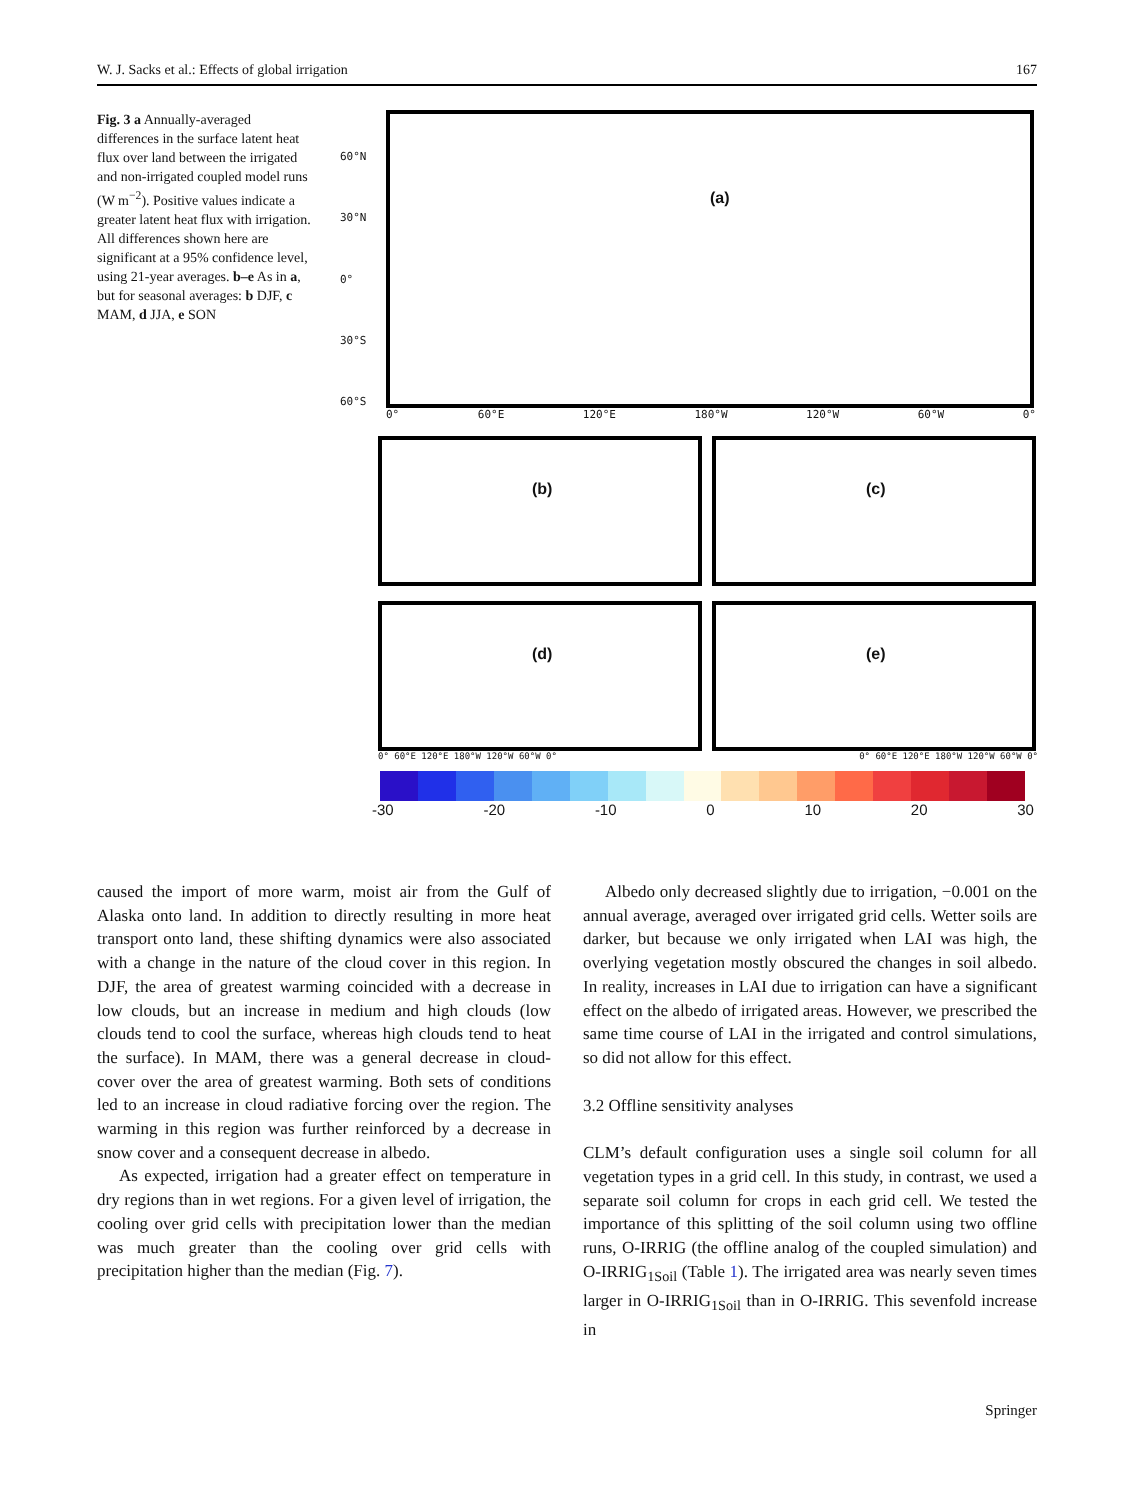W. J. Sacks et al.: Effects of global irrigation 167
Fig. 3 a Annually-averaged differences in the surface latent heat flux over land between the irrigated and non-irrigated coupled model runs (W m<sup>−2</sup>). Positive values indicate a greater latent heat flux with irrigation. All differences shown here are significant at a 95% confidence level, using 21-year averages. b–e As in a, but for seasonal averages: b DJF, c MAM, d JJA, e SON
60°N
30°N
0°
30°S
60°S
(a)
0° 60°E 120°E 180°W 120°W 60°W 0°
(b)
(c)
(d)
(e)
0° 60°E 120°E 180°W 120°W 60°W 0° 0° 60°E 120°E 180°W 120°W 60°W 0°
-30 -20 -10 0 10 20 30
caused the import of more warm, moist air from the Gulf of Alaska onto land. In addition to directly resulting in more heat transport onto land, these shifting dynamics were also associated with a change in the nature of the cloud cover in this region. In DJF, the area of greatest warming coincided with a decrease in low clouds, but an increase in medium and high clouds (low clouds tend to cool the surface, whereas high clouds tend to heat the surface). In MAM, there was a general decrease in cloud-cover over the area of greatest warming. Both sets of conditions led to an increase in cloud radiative forcing over the region. The warming in this region was further reinforced by a decrease in snow cover and a consequent decrease in albedo.
As expected, irrigation had a greater effect on temperature in dry regions than in wet regions. For a given level of irrigation, the cooling over grid cells with precipitation lower than the median was much greater than the cooling over grid cells with precipitation higher than the median (Fig. 7).
Albedo only decreased slightly due to irrigation, −0.001 on the annual average, averaged over irrigated grid cells. Wetter soils are darker, but because we only irrigated when LAI was high, the overlying vegetation mostly obscured the changes in soil albedo. In reality, increases in LAI due to irrigation can have a significant effect on the albedo of irrigated areas. However, we prescribed the same time course of LAI in the irrigated and control simulations, so did not allow for this effect.
3.2 Offline sensitivity analyses
CLM’s default configuration uses a single soil column for all vegetation types in a grid cell. In this study, in contrast, we used a separate soil column for crops in each grid cell. We tested the importance of this splitting of the soil column using two offline runs, O-IRRIG (the offline analog of the coupled simulation) and O-IRRIG<sub>1Soil</sub> (Table 1). The irrigated area was nearly seven times larger in O-IRRIG<sub>1Soil</sub> than in O-IRRIG. This sevenfold increase in
Springer